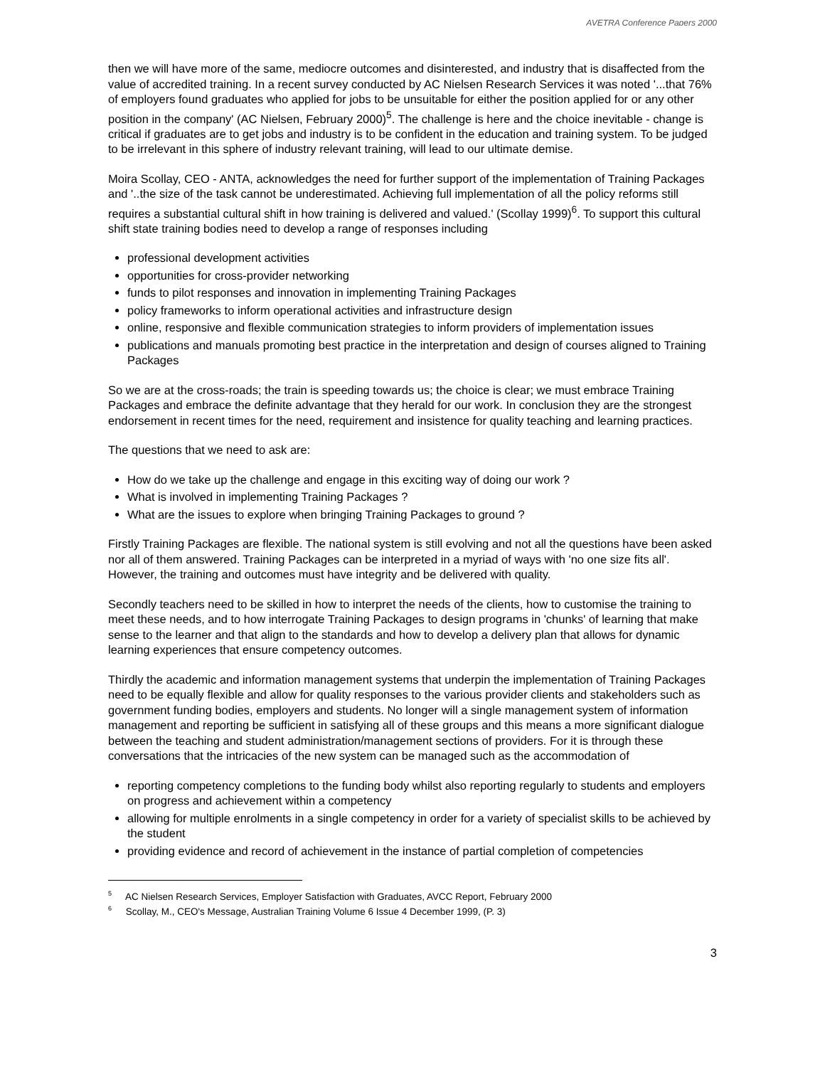AVETRA Conference Papers 2000
then we will have more of the same, mediocre outcomes and disinterested, and industry that is disaffected from the value of accredited training. In a recent survey conducted by AC Nielsen Research Services it was noted '...that 76% of employers found graduates who applied for jobs to be unsuitable for either the position applied for or any other position in the company' (AC Nielsen, February 2000)<sup>5</sup>. The challenge is here and the choice inevitable - change is critical if graduates are to get jobs and industry is to be confident in the education and training system. To be judged to be irrelevant in this sphere of industry relevant training, will lead to our ultimate demise.
Moira Scollay, CEO - ANTA, acknowledges the need for further support of the implementation of Training Packages and '..the size of the task cannot be underestimated. Achieving full implementation of all the policy reforms still requires a substantial cultural shift in how training is delivered and valued.' (Scollay 1999)<sup>6</sup>. To support this cultural shift state training bodies need to develop a range of responses including
professional development activities
opportunities for cross-provider networking
funds to pilot responses and innovation in implementing Training Packages
policy frameworks to inform operational activities and infrastructure design
online, responsive and flexible communication strategies to inform providers of implementation issues
publications and manuals promoting best practice in the interpretation and design of courses aligned to Training Packages
So we are at the cross-roads; the train is speeding towards us; the choice is clear; we must embrace Training Packages and embrace the definite advantage that they herald for our work. In conclusion they are the strongest endorsement in recent times for the need, requirement and insistence for quality teaching and learning practices.
The questions that we need to ask are:
How do we take up the challenge and engage in this exciting way of doing our work ?
What is involved in implementing Training Packages ?
What are the issues to explore when bringing Training Packages to ground ?
Firstly Training Packages are flexible. The national system is still evolving and not all the questions have been asked nor all of them answered. Training Packages can be interpreted in a myriad of ways with 'no one size fits all'. However, the training and outcomes must have integrity and be delivered with quality.
Secondly teachers need to be skilled in how to interpret the needs of the clients, how to customise the training to meet these needs, and to how interrogate Training Packages to design programs in 'chunks' of learning that make sense to the learner and that align to the standards and how to develop a delivery plan that allows for dynamic learning experiences that ensure competency outcomes.
Thirdly the academic and information management systems that underpin the implementation of Training Packages need to be equally flexible and allow for quality responses to the various provider clients and stakeholders such as government funding bodies, employers and students. No longer will a single management system of information management and reporting be sufficient in satisfying all of these groups and this means a more significant dialogue between the teaching and student administration/management sections of providers. For it is through these conversations that the intricacies of the new system can be managed such as the accommodation of
reporting competency completions to the funding body whilst also reporting regularly to students and employers on progress and achievement within a competency
allowing for multiple enrolments in a single competency in order for a variety of specialist skills to be achieved by the student
providing evidence and record of achievement in the instance of partial completion of competencies
<sup>5</sup> AC Nielsen Research Services, Employer Satisfaction with Graduates, AVCC Report, February 2000
<sup>6</sup> Scollay, M., CEO's Message, Australian Training Volume 6 Issue 4 December 1999, (P. 3)
3